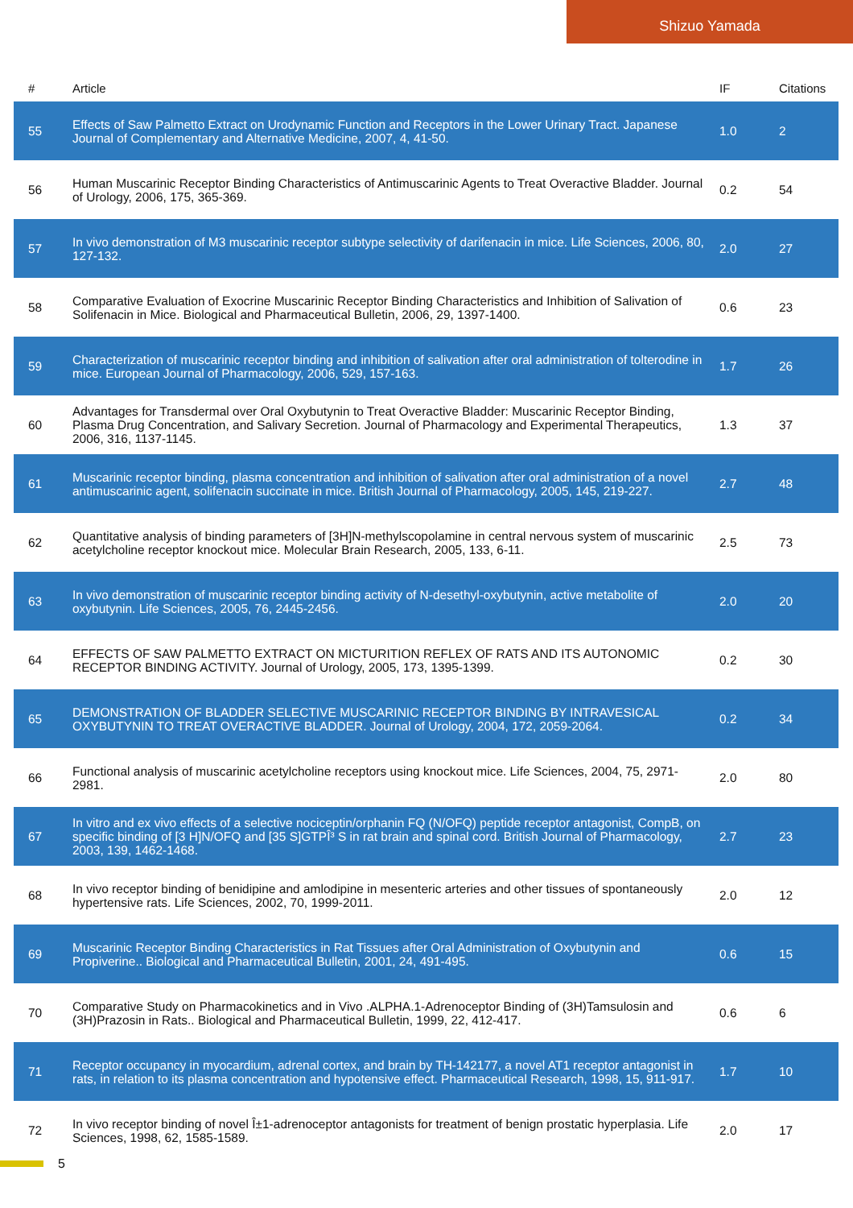Shizuo Yamada
| # | Article | IF | Citations |
| --- | --- | --- | --- |
| 55 | Effects of Saw Palmetto Extract on Urodynamic Function and Receptors in the Lower Urinary Tract. Japanese Journal of Complementary and Alternative Medicine, 2007, 4, 41-50. | 1.0 | 2 |
| 56 | Human Muscarinic Receptor Binding Characteristics of Antimuscarinic Agents to Treat Overactive Bladder. Journal of Urology, 2006, 175, 365-369. | 0.2 | 54 |
| 57 | In vivo demonstration of M3 muscarinic receptor subtype selectivity of darifenacin in mice. Life Sciences, 2006, 80, 127-132. | 2.0 | 27 |
| 58 | Comparative Evaluation of Exocrine Muscarinic Receptor Binding Characteristics and Inhibition of Salivation of Solifenacin in Mice. Biological and Pharmaceutical Bulletin, 2006, 29, 1397-1400. | 0.6 | 23 |
| 59 | Characterization of muscarinic receptor binding and inhibition of salivation after oral administration of tolterodine in mice. European Journal of Pharmacology, 2006, 529, 157-163. | 1.7 | 26 |
| 60 | Advantages for Transdermal over Oral Oxybutynin to Treat Overactive Bladder: Muscarinic Receptor Binding, Plasma Drug Concentration, and Salivary Secretion. Journal of Pharmacology and Experimental Therapeutics, 2006, 316, 1137-1145. | 1.3 | 37 |
| 61 | Muscarinic receptor binding, plasma concentration and inhibition of salivation after oral administration of a novel antimuscarinic agent, solifenacin succinate in mice. British Journal of Pharmacology, 2005, 145, 219-227. | 2.7 | 48 |
| 62 | Quantitative analysis of binding parameters of [3H]N-methylscopolamine in central nervous system of muscarinic acetylcholine receptor knockout mice. Molecular Brain Research, 2005, 133, 6-11. | 2.5 | 73 |
| 63 | In vivo demonstration of muscarinic receptor binding activity of N-desethyl-oxybutynin, active metabolite of oxybutynin. Life Sciences, 2005, 76, 2445-2456. | 2.0 | 20 |
| 64 | EFFECTS OF SAW PALMETTO EXTRACT ON MICTURITION REFLEX OF RATS AND ITS AUTONOMIC RECEPTOR BINDING ACTIVITY. Journal of Urology, 2005, 173, 1395-1399. | 0.2 | 30 |
| 65 | DEMONSTRATION OF BLADDER SELECTIVE MUSCARINIC RECEPTOR BINDING BY INTRAVESICAL OXYBUTYNIN TO TREAT OVERACTIVE BLADDER. Journal of Urology, 2004, 172, 2059-2064. | 0.2 | 34 |
| 66 | Functional analysis of muscarinic acetylcholine receptors using knockout mice. Life Sciences, 2004, 75, 2971-2981. | 2.0 | 80 |
| 67 | In vitro and ex vivo effects of a selective nociceptin/orphanin FQ (N/OFQ) peptide receptor antagonist, CompB, on specific binding of [3 H]N/OFQ and [35 S]GTPÎ³ S in rat brain and spinal cord. British Journal of Pharmacology, 2003, 139, 1462-1468. | 2.7 | 23 |
| 68 | In vivo receptor binding of benidipine and amlodipine in mesenteric arteries and other tissues of spontaneously hypertensive rats. Life Sciences, 2002, 70, 1999-2011. | 2.0 | 12 |
| 69 | Muscarinic Receptor Binding Characteristics in Rat Tissues after Oral Administration of Oxybutynin and Propiverine.. Biological and Pharmaceutical Bulletin, 2001, 24, 491-495. | 0.6 | 15 |
| 70 | Comparative Study on Pharmacokinetics and in Vivo .ALPHA.1-Adrenoceptor Binding of (3H)Tamsulosin and (3H)Prazosin in Rats.. Biological and Pharmaceutical Bulletin, 1999, 22, 412-417. | 0.6 | 6 |
| 71 | Receptor occupancy in myocardium, adrenal cortex, and brain by TH-142177, a novel AT1 receptor antagonist in rats, in relation to its plasma concentration and hypotensive effect. Pharmaceutical Research, 1998, 15, 911-917. | 1.7 | 10 |
| 72 | In vivo receptor binding of novel Î±1-adrenoceptor antagonists for treatment of benign prostatic hyperplasia. Life Sciences, 1998, 62, 1585-1589. | 2.0 | 17 |
5